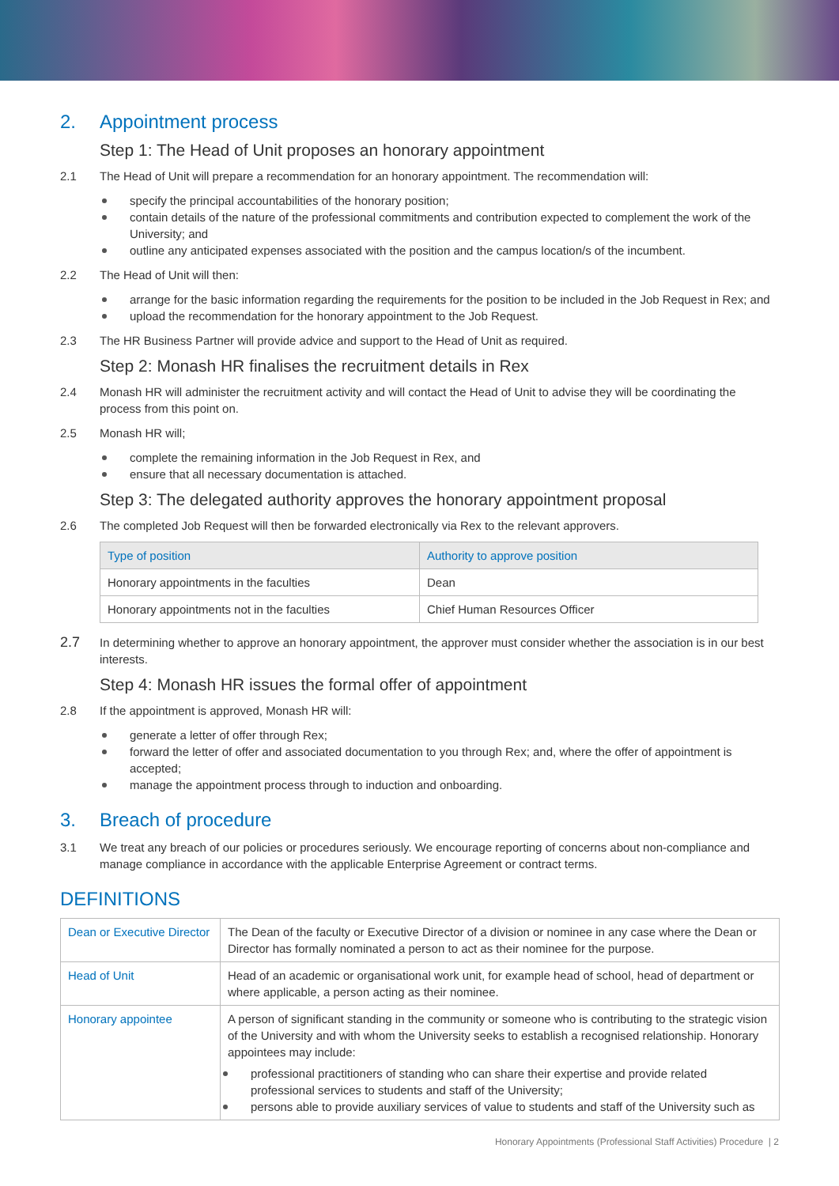2. Appointment process
Step 1: The Head of Unit proposes an honorary appointment
2.1 The Head of Unit will prepare a recommendation for an honorary appointment. The recommendation will:
specify the principal accountabilities of the honorary position;
contain details of the nature of the professional commitments and contribution expected to complement the work of the University; and
outline any anticipated expenses associated with the position and the campus location/s of the incumbent.
2.2 The Head of Unit will then:
arrange for the basic information regarding the requirements for the position to be included in the Job Request in Rex; and
upload the recommendation for the honorary appointment to the Job Request.
2.3 The HR Business Partner will provide advice and support to the Head of Unit as required.
Step 2: Monash HR finalises the recruitment details in Rex
2.4 Monash HR will administer the recruitment activity and will contact the Head of Unit to advise they will be coordinating the process from this point on.
2.5 Monash HR will;
complete the remaining information in the Job Request in Rex, and
ensure that all necessary documentation is attached.
Step 3: The delegated authority approves the honorary appointment proposal
2.6 The completed Job Request will then be forwarded electronically via Rex to the relevant approvers.
| Type of position | Authority to approve position |
| --- | --- |
| Honorary appointments in the faculties | Dean |
| Honorary appointments not in the faculties | Chief Human Resources Officer |
2.7
In determining whether to approve an honorary appointment, the approver must consider whether the association is in our best interests.
Step 4: Monash HR issues the formal offer of appointment
2.8 If the appointment is approved, Monash HR will:
generate a letter of offer through Rex;
forward the letter of offer and associated documentation to you through Rex; and, where the offer of appointment is accepted;
manage the appointment process through to induction and onboarding.
3. Breach of procedure
3.1 We treat any breach of our policies or procedures seriously. We encourage reporting of concerns about non-compliance and manage compliance in accordance with the applicable Enterprise Agreement or contract terms.
DEFINITIONS
| Dean or Executive Director | The Dean of the faculty or Executive Director of a division or nominee in any case where the Dean or Director has formally nominated a person to act as their nominee for the purpose. |
| Head of Unit | Head of an academic or organisational work unit, for example head of school, head of department or where applicable, a person acting as their nominee. |
| Honorary appointee | A person of significant standing in the community or someone who is contributing to the strategic vision of the University and with whom the University seeks to establish a recognised relationship. Honorary appointees may include: professional practitioners of standing who can share their expertise and provide related professional services to students and staff of the University; persons able to provide auxiliary services of value to students and staff of the University such as |
Honorary Appointments (Professional Staff Activities) Procedure | 2